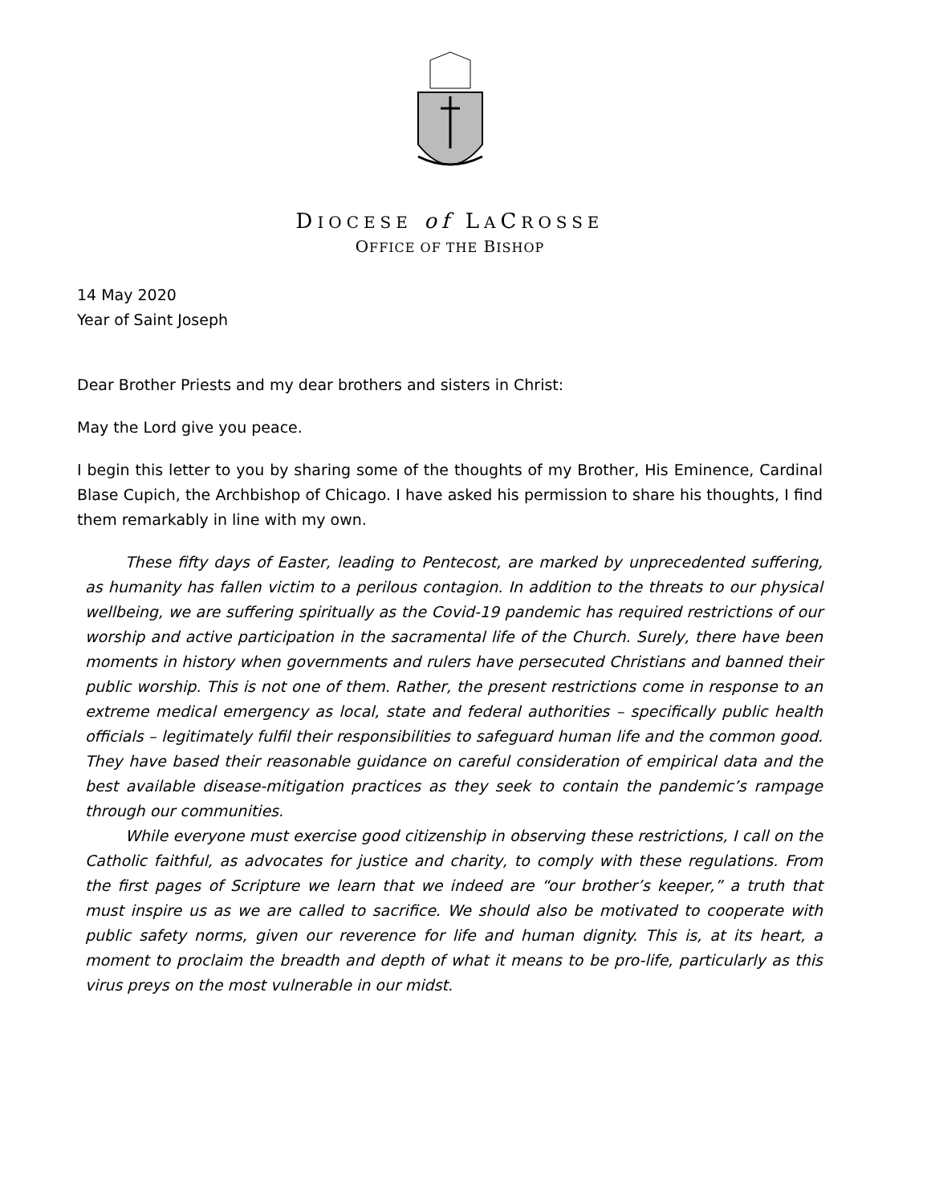DIOCESE of LACROSSE
OFFICE OF THE BISHOP
14 May 2020
Year of Saint Joseph
Dear Brother Priests and my dear brothers and sisters in Christ:
May the Lord give you peace.
I begin this letter to you by sharing some of the thoughts of my Brother, His Eminence, Cardinal Blase Cupich, the Archbishop of Chicago. I have asked his permission to share his thoughts, I find them remarkably in line with my own.
These fifty days of Easter, leading to Pentecost, are marked by unprecedented suffering, as humanity has fallen victim to a perilous contagion. In addition to the threats to our physical wellbeing, we are suffering spiritually as the Covid-19 pandemic has required restrictions of our worship and active participation in the sacramental life of the Church. Surely, there have been moments in history when governments and rulers have persecuted Christians and banned their public worship. This is not one of them. Rather, the present restrictions come in response to an extreme medical emergency as local, state and federal authorities – specifically public health officials – legitimately fulfil their responsibilities to safeguard human life and the common good. They have based their reasonable guidance on careful consideration of empirical data and the best available disease-mitigation practices as they seek to contain the pandemic’s rampage through our communities.
While everyone must exercise good citizenship in observing these restrictions, I call on the Catholic faithful, as advocates for justice and charity, to comply with these regulations. From the first pages of Scripture we learn that we indeed are “our brother’s keeper,” a truth that must inspire us as we are called to sacrifice. We should also be motivated to cooperate with public safety norms, given our reverence for life and human dignity. This is, at its heart, a moment to proclaim the breadth and depth of what it means to be pro-life, particularly as this virus preys on the most vulnerable in our midst.